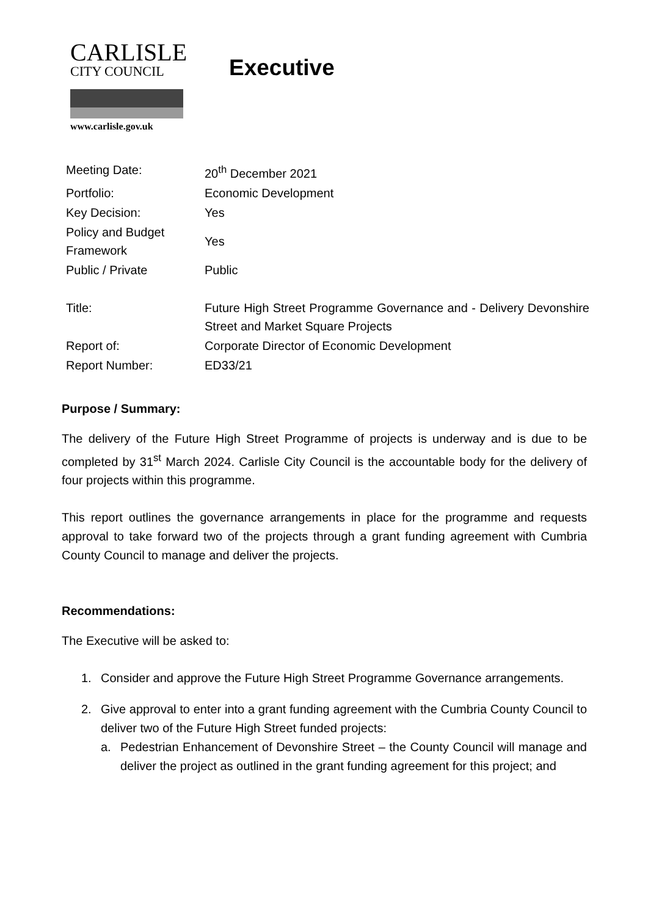CARLISLE
CITY COUNCIL
www.carlisle.gov.uk
Executive
| Meeting Date: | 20<sup>th</sup> December 2021 |
| Portfolio: | Economic Development |
| Key Decision: | Yes |
| Policy and Budget Framework | Yes |
| Public / Private | Public |
| Title: | Future High Street Programme Governance and - Delivery Devonshire Street and Market Square Projects |
| Report of: | Corporate Director of Economic Development |
| Report Number: | ED33/21 |
Purpose / Summary:
The delivery of the Future High Street Programme of projects is underway and is due to be completed by 31<sup>st</sup> March 2024. Carlisle City Council is the accountable body for the delivery of four projects within this programme.
This report outlines the governance arrangements in place for the programme and requests approval to take forward two of the projects through a grant funding agreement with Cumbria County Council to manage and deliver the projects.
Recommendations:
The Executive will be asked to:
1. Consider and approve the Future High Street Programme Governance arrangements.
2. Give approval to enter into a grant funding agreement with the Cumbria County Council to deliver two of the Future High Street funded projects:
a. Pedestrian Enhancement of Devonshire Street – the County Council will manage and deliver the project as outlined in the grant funding agreement for this project; and